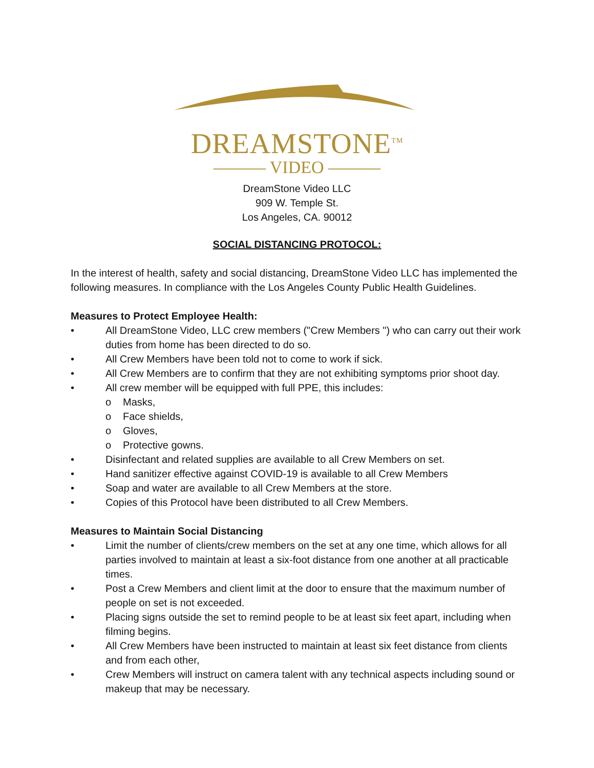DREAMSTONE<sup>TM</sup>
——— VIDEO ———
DreamStone Video LLC
909 W. Temple St.
Los Angeles, CA. 90012
SOCIAL DISTANCING PROTOCOL:
In the interest of health, safety and social distancing, DreamStone Video LLC has implemented the following measures. In compliance with the Los Angeles County Public Health Guidelines.
Measures to Protect Employee Health:
• All DreamStone Video, LLC crew members ("Crew Members ") who can carry out their work duties from home has been directed to do so.
• All Crew Members have been told not to come to work if sick.
• All Crew Members are to confirm that they are not exhibiting symptoms prior shoot day.
• All crew member will be equipped with full PPE, this includes:
o Masks,
o Face shields,
o Gloves,
o Protective gowns.
• Disinfectant and related supplies are available to all Crew Members on set.
• Hand sanitizer effective against COVID-19 is available to all Crew Members
• Soap and water are available to all Crew Members at the store.
• Copies of this Protocol have been distributed to all Crew Members.
Measures to Maintain Social Distancing
• Limit the number of clients/crew members on the set at any one time, which allows for all parties involved to maintain at least a six-foot distance from one another at all practicable times.
• Post a Crew Members and client limit at the door to ensure that the maximum number of people on set is not exceeded.
• Placing signs outside the set to remind people to be at least six feet apart, including when filming begins.
• All Crew Members have been instructed to maintain at least six feet distance from clients and from each other,
• Crew Members will instruct on camera talent with any technical aspects including sound or makeup that may be necessary.